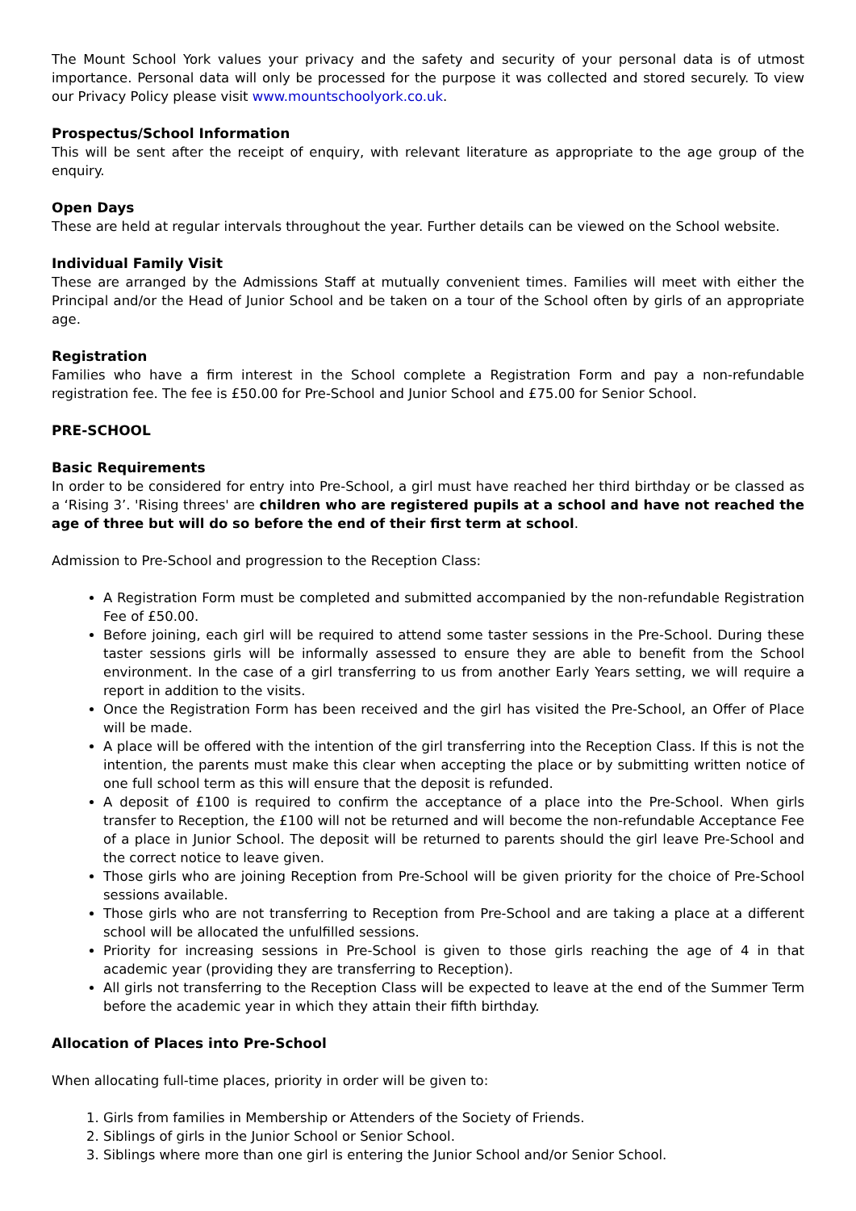The Mount School York values your privacy and the safety and security of your personal data is of utmost importance. Personal data will only be processed for the purpose it was collected and stored securely. To view our Privacy Policy please visit www.mountschoolyork.co.uk.
Prospectus/School Information
This will be sent after the receipt of enquiry, with relevant literature as appropriate to the age group of the enquiry.
Open Days
These are held at regular intervals throughout the year. Further details can be viewed on the School website.
Individual Family Visit
These are arranged by the Admissions Staff at mutually convenient times. Families will meet with either the Principal and/or the Head of Junior School and be taken on a tour of the School often by girls of an appropriate age.
Registration
Families who have a firm interest in the School complete a Registration Form and pay a non-refundable registration fee. The fee is £50.00 for Pre-School and Junior School and £75.00 for Senior School.
PRE-SCHOOL
Basic Requirements
In order to be considered for entry into Pre-School, a girl must have reached her third birthday or be classed as a ‘Rising 3’. 'Rising threes' are children who are registered pupils at a school and have not reached the age of three but will do so before the end of their first term at school.
Admission to Pre-School and progression to the Reception Class:
A Registration Form must be completed and submitted accompanied by the non-refundable Registration Fee of £50.00.
Before joining, each girl will be required to attend some taster sessions in the Pre-School. During these taster sessions girls will be informally assessed to ensure they are able to benefit from the School environment. In the case of a girl transferring to us from another Early Years setting, we will require a report in addition to the visits.
Once the Registration Form has been received and the girl has visited the Pre-School, an Offer of Place will be made.
A place will be offered with the intention of the girl transferring into the Reception Class. If this is not the intention, the parents must make this clear when accepting the place or by submitting written notice of one full school term as this will ensure that the deposit is refunded.
A deposit of £100 is required to confirm the acceptance of a place into the Pre-School. When girls transfer to Reception, the £100 will not be returned and will become the non-refundable Acceptance Fee of a place in Junior School. The deposit will be returned to parents should the girl leave Pre-School and the correct notice to leave given.
Those girls who are joining Reception from Pre-School will be given priority for the choice of Pre-School sessions available.
Those girls who are not transferring to Reception from Pre-School and are taking a place at a different school will be allocated the unfulfilled sessions.
Priority for increasing sessions in Pre-School is given to those girls reaching the age of 4 in that academic year (providing they are transferring to Reception).
All girls not transferring to the Reception Class will be expected to leave at the end of the Summer Term before the academic year in which they attain their fifth birthday.
Allocation of Places into Pre-School
When allocating full-time places, priority in order will be given to:
1. Girls from families in Membership or Attenders of the Society of Friends.
2. Siblings of girls in the Junior School or Senior School.
3. Siblings where more than one girl is entering the Junior School and/or Senior School.